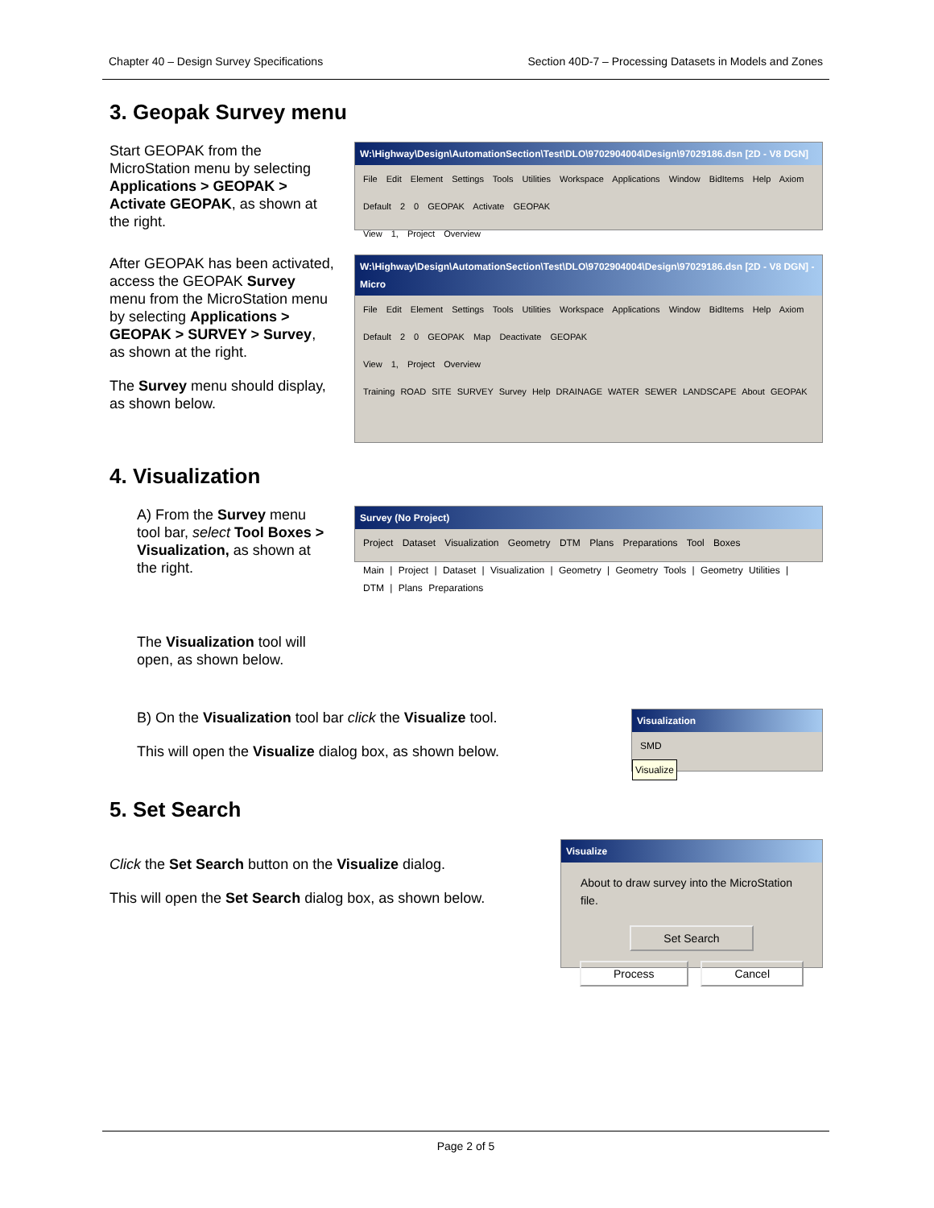Chapter 40 – Design Survey Specifications Section 40D-7 – Processing Datasets in Models and Zones
3. Geopak Survey menu
Start GEOPAK from the MicroStation menu by selecting Applications > GEOPAK > Activate GEOPAK, as shown at the right.
W:\Highway\Design\AutomationSection\Test\DLO\9702904004\Design\97029186.dsn [2D - V8 DGN]
File Edit Element Settings Tools Utilities Workspace Applications Window BidItems Help Axiom
Default 2 0 GEOPAK Activate GEOPAK
View 1, Project Overview
After GEOPAK has been activated, access the GEOPAK Survey menu from the MicroStation menu by selecting Applications > GEOPAK > SURVEY > Survey, as shown at the right.
The Survey menu should display, as shown below.
W:\Highway\Design\AutomationSection\Test\DLO\9702904004\Design\97029186.dsn [2D - V8 DGN] - Micro
File Edit Element Settings Tools Utilities Workspace Applications Window BidItems Help Axiom
Default 2 0 GEOPAK Map Deactivate GEOPAK
View 1, Project Overview
Training ROAD SITE SURVEY Survey Help DRAINAGE WATER SEWER LANDSCAPE About GEOPAK
4. Visualization
A) From the Survey menu tool bar, select Tool Boxes > Visualization, as shown at the right.
The Visualization tool will open, as shown below.
Survey (No Project)
Project Dataset Visualization Geometry DTM Plans Preparations Tool Boxes
Main | Project | Dataset | Visualization | Geometry | Geometry Tools | Geometry Utilities | DTM | Plans Preparations
B) On the Visualization tool bar click the Visualize tool.
This will open the Visualize dialog box, as shown below.
Visualization
SMD
Visualize
5. Set Search
Click the Set Search button on the Visualize dialog.
This will open the Set Search dialog box, as shown below.
Visualize
About to draw survey into the MicroStation file.
Set Search
Process Cancel
Page 2 of 5